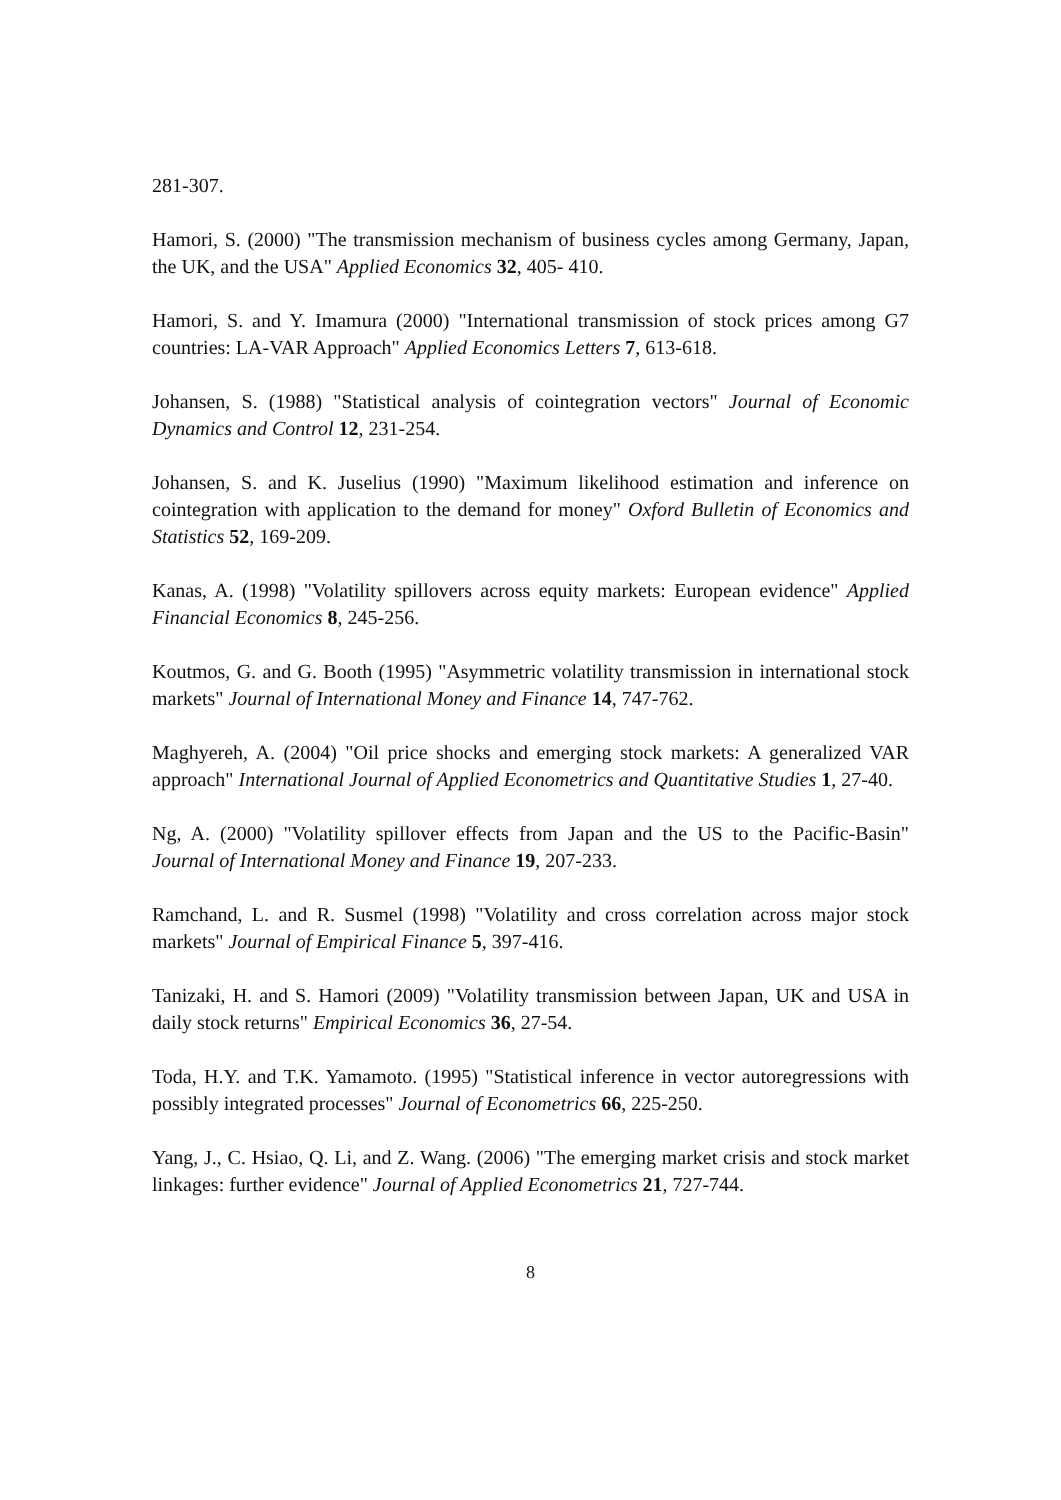281-307.
Hamori, S. (2000) "The transmission mechanism of business cycles among Germany, Japan, the UK, and the USA" Applied Economics 32, 405- 410.
Hamori, S. and Y. Imamura (2000) "International transmission of stock prices among G7 countries: LA-VAR Approach" Applied Economics Letters 7, 613-618.
Johansen, S. (1988) "Statistical analysis of cointegration vectors" Journal of Economic Dynamics and Control 12, 231-254.
Johansen, S. and K. Juselius (1990) "Maximum likelihood estimation and inference on cointegration with application to the demand for money" Oxford Bulletin of Economics and Statistics 52, 169-209.
Kanas, A. (1998) "Volatility spillovers across equity markets: European evidence" Applied Financial Economics 8, 245-256.
Koutmos, G. and G. Booth (1995) "Asymmetric volatility transmission in international stock markets" Journal of International Money and Finance 14, 747-762.
Maghyereh, A. (2004) "Oil price shocks and emerging stock markets: A generalized VAR approach" International Journal of Applied Econometrics and Quantitative Studies 1, 27-40.
Ng, A. (2000) "Volatility spillover effects from Japan and the US to the Pacific-Basin" Journal of International Money and Finance 19, 207-233.
Ramchand, L. and R. Susmel (1998) "Volatility and cross correlation across major stock markets" Journal of Empirical Finance 5, 397-416.
Tanizaki, H. and S. Hamori (2009) "Volatility transmission between Japan, UK and USA in daily stock returns" Empirical Economics 36, 27-54.
Toda, H.Y. and T.K. Yamamoto. (1995) "Statistical inference in vector autoregressions with possibly integrated processes" Journal of Econometrics 66, 225-250.
Yang, J., C. Hsiao, Q. Li, and Z. Wang. (2006) "The emerging market crisis and stock market linkages: further evidence" Journal of Applied Econometrics 21, 727-744.
8